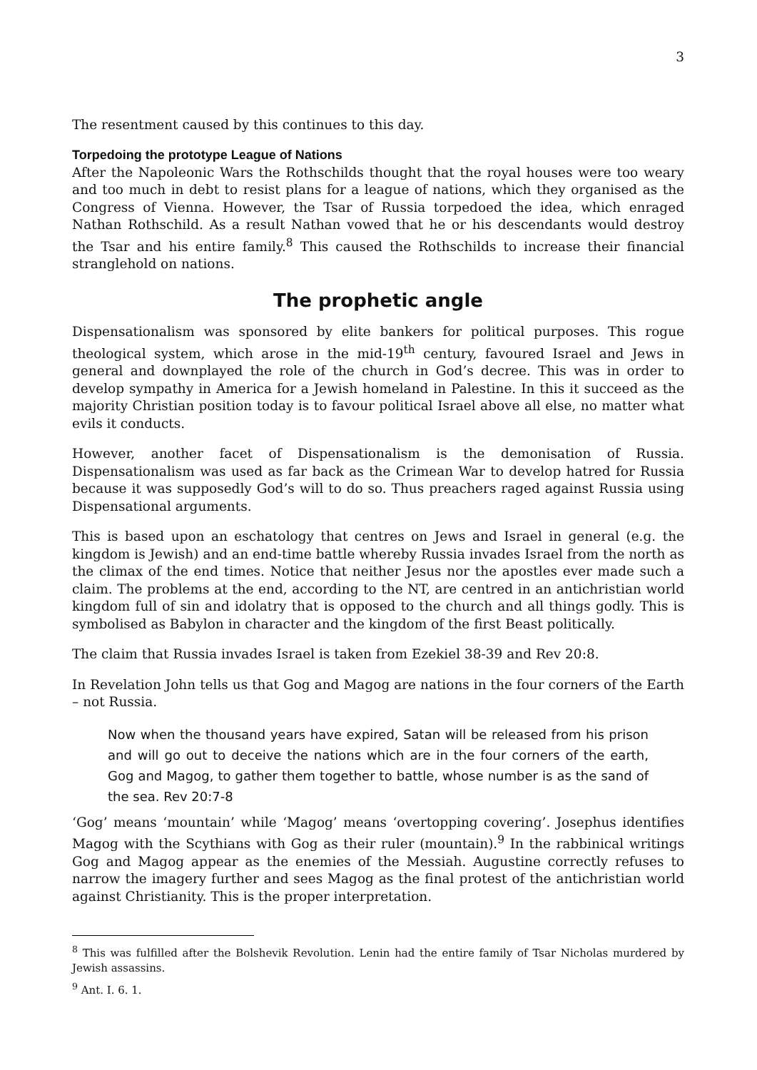3
The resentment caused by this continues to this day.
Torpedoing the prototype League of Nations
After the Napoleonic Wars the Rothschilds thought that the royal houses were too weary and too much in debt to resist plans for a league of nations, which they organised as the Congress of Vienna. However, the Tsar of Russia torpedoed the idea, which enraged Nathan Rothschild. As a result Nathan vowed that he or his descendants would destroy the Tsar and his entire family.<sup>8</sup> This caused the Rothschilds to increase their financial stranglehold on nations.
The prophetic angle
Dispensationalism was sponsored by elite bankers for political purposes. This rogue theological system, which arose in the mid-19<sup>th</sup> century, favoured Israel and Jews in general and downplayed the role of the church in God’s decree. This was in order to develop sympathy in America for a Jewish homeland in Palestine. In this it succeed as the majority Christian position today is to favour political Israel above all else, no matter what evils it conducts.
However, another facet of Dispensationalism is the demonisation of Russia. Dispensationalism was used as far back as the Crimean War to develop hatred for Russia because it was supposedly God’s will to do so. Thus preachers raged against Russia using Dispensational arguments.
This is based upon an eschatology that centres on Jews and Israel in general (e.g. the kingdom is Jewish) and an end-time battle whereby Russia invades Israel from the north as the climax of the end times. Notice that neither Jesus nor the apostles ever made such a claim. The problems at the end, according to the NT, are centred in an antichristian world kingdom full of sin and idolatry that is opposed to the church and all things godly. This is symbolised as Babylon in character and the kingdom of the first Beast politically.
The claim that Russia invades Israel is taken from Ezekiel 38-39 and Rev 20:8.
In Revelation John tells us that Gog and Magog are nations in the four corners of the Earth – not Russia.
Now when the thousand years have expired, Satan will be released from his prison and will go out to deceive the nations which are in the four corners of the earth, Gog and Magog, to gather them together to battle, whose number is as the sand of the sea. Rev 20:7-8
‘Gog’ means ‘mountain’ while ‘Magog’ means ‘overtopping covering’. Josephus identifies Magog with the Scythians with Gog as their ruler (mountain).<sup>9</sup> In the rabbinical writings Gog and Magog appear as the enemies of the Messiah. Augustine correctly refuses to narrow the imagery further and sees Magog as the final protest of the antichristian world against Christianity. This is the proper interpretation.
<sup>8</sup> This was fulfilled after the Bolshevik Revolution. Lenin had the entire family of Tsar Nicholas murdered by Jewish assassins.
<sup>9</sup> Ant. I. 6. 1.